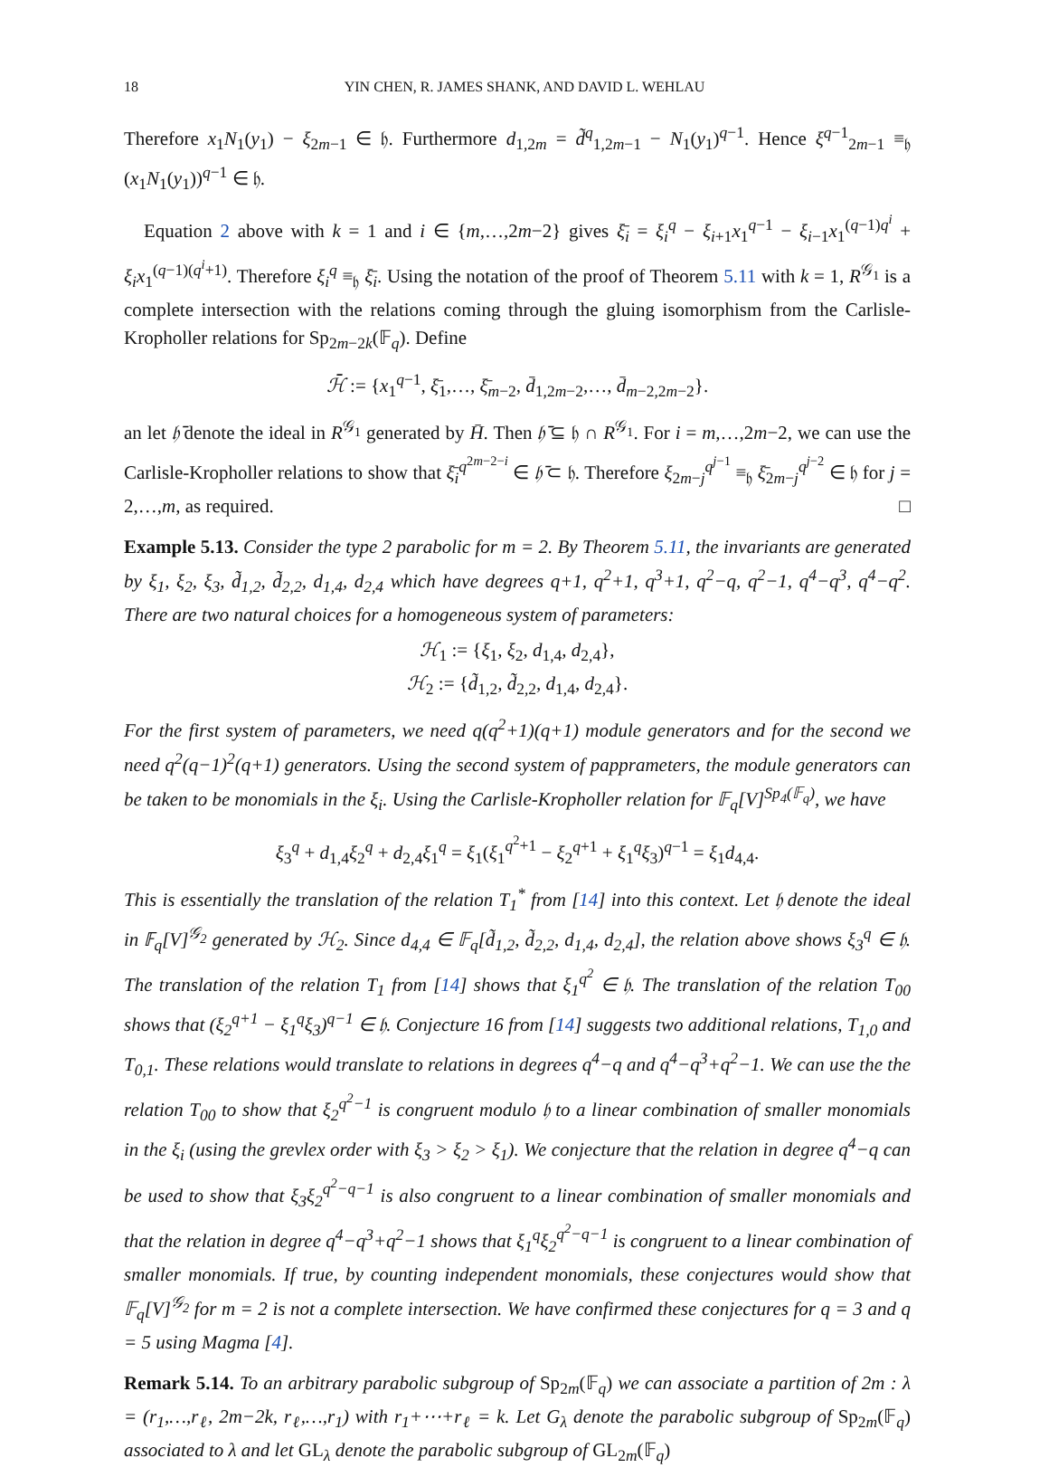18 YIN CHEN, R. JAMES SHANK, AND DAVID L. WEHLAU
Therefore x<sub>1</sub>N<sub>1</sub>(y<sub>1</sub>) − ξ<sub>2m−1</sub> ∈ 𝔥. Furthermore d<sub>1,2m</sub> = d̃<sup>q</sup><sub>1,2m−1</sub> − N<sub>1</sub>(y<sub>1</sub>)<sup>q−1</sup>. Hence ξ<sup>q−1</sup><sub>2m−1</sub> ≡<sub>𝔥</sub> (x<sub>1</sub>N<sub>1</sub>(y<sub>1</sub>))<sup>q−1</sup> ∈ 𝔥.
Equation 2 above with k = 1 and i ∈ {m,…,2m−2} gives ξ̄<sub>i</sub> = ξ<sub>i</sub><sup>q</sup> − ξ<sub>i+1</sub>x<sub>1</sub><sup>q−1</sup> − ξ<sub>i−1</sub>x<sub>1</sub><sup>(q−1)q<sup>i</sup></sup> + ξ<sub>i</sub>x<sub>1</sub><sup>(q−1)(q<sup>i</sup>+1)</sup>. Therefore ξ<sub>i</sub><sup>q</sup> ≡<sub>𝔥</sub> ξ̄<sub>i</sub>. Using the notation of the proof of Theorem 5.11 with k = 1, R<sup>𝒢<sub>1</sub></sup> is a complete intersection with the relations coming through the gluing isomorphism from the Carlisle-Kropholler relations for Sp<sub>2m−2k</sub>(𝔽<sub>q</sub>). Define
ℋ̄ := {x<sub>1</sub><sup>q−1</sup>, ξ̄<sub>1</sub>,…, ξ̄<sub>m−2</sub>, d̄<sub>1,2m−2</sub>,…, d̄<sub>m−2,2m−2</sub>}.
an let 𝔥̄ denote the ideal in R<sup>𝒢<sub>1</sub></sup> generated by H̄. Then 𝔥̄ ⊆ 𝔥 ∩ R<sup>𝒢<sub>1</sub></sup>. For i = m,…,2m−2, we can use the Carlisle-Kropholler relations to show that ξ̄<sub>i</sub><sup>q<sup>2m−2−i</sup></sup> ∈ 𝔥̄ ⊂ 𝔥. Therefore ξ<sub>2m−j</sub><sup>q<sup>j−1</sup></sup> ≡<sub>𝔥</sub> ξ̄<sub>2m−j</sub><sup>q<sup>j−2</sup></sup> ∈ 𝔥 for j = 2,…,m, as required. □
Example 5.13. Consider the type 2 parabolic for m = 2. By Theorem 5.11, the invariants are generated by ξ<sub>1</sub>, ξ<sub>2</sub>, ξ<sub>3</sub>, d̃<sub>1,2</sub>, d̃<sub>2,2</sub>, d<sub>1,4</sub>, d<sub>2,4</sub> which have degrees q+1, q<sup>2</sup>+1, q<sup>3</sup>+1, q<sup>2</sup>−q, q<sup>2</sup>−1, q<sup>4</sup>−q<sup>3</sup>, q<sup>4</sup>−q<sup>2</sup>. There are two natural choices for a homogeneous system of parameters:
ℋ<sub>1</sub> := {ξ<sub>1</sub>, ξ<sub>2</sub>, d<sub>1,4</sub>, d<sub>2,4</sub>},
ℋ<sub>2</sub> := {d̃<sub>1,2</sub>, d̃<sub>2,2</sub>, d<sub>1,4</sub>, d<sub>2,4</sub>}.
For the first system of parameters, we need q(q<sup>2</sup>+1)(q+1) module generators and for the second we need q<sup>2</sup>(q−1)<sup>2</sup>(q+1) generators. Using the second system of papprameters, the module generators can be taken to be monomials in the ξ<sub>i</sub>. Using the Carlisle-Kropholler relation for 𝔽<sub>q</sub>[V]<sup>Sp<sub>4</sub>(𝔽<sub>q</sub>)</sup>, we have
ξ<sub>3</sub><sup>q</sup> + d<sub>1,4</sub>ξ<sub>2</sub><sup>q</sup> + d<sub>2,4</sub>ξ<sub>1</sub><sup>q</sup> = ξ<sub>1</sub>(ξ<sub>1</sub><sup>q<sup>2</sup>+1</sup> − ξ<sub>2</sub><sup>q+1</sup> + ξ<sub>1</sub><sup>q</sup>ξ<sub>3</sub>)<sup>q−1</sup> = ξ<sub>1</sub>d<sub>4,4</sub>.
This is essentially the translation of the relation T<sub>1</sub><sup>*</sup> from [14] into this context. Let 𝔥 denote the ideal in 𝔽<sub>q</sub>[V]<sup>𝒢<sub>2</sub></sup> generated by ℋ<sub>2</sub>. Since d<sub>4,4</sub> ∈ 𝔽<sub>q</sub>[d̃<sub>1,2</sub>, d̃<sub>2,2</sub>, d<sub>1,4</sub>, d<sub>2,4</sub>], the relation above shows ξ<sub>3</sub><sup>q</sup> ∈ 𝔥. The translation of the relation T<sub>1</sub> from [14] shows that ξ<sub>1</sub><sup>q<sup>2</sup></sup> ∈ 𝔥. The translation of the relation T<sub>00</sub> shows that (ξ<sub>2</sub><sup>q+1</sup> − ξ<sub>1</sub><sup>q</sup>ξ<sub>3</sub>)<sup>q−1</sup> ∈ 𝔥. Conjecture 16 from [14] suggests two additional relations, T<sub>1,0</sub> and T<sub>0,1</sub>. These relations would translate to relations in degrees q<sup>4</sup>−q and q<sup>4</sup>−q<sup>3</sup>+q<sup>2</sup>−1. We can use the the relation T<sub>00</sub> to show that ξ<sub>2</sub><sup>q<sup>2</sup>−1</sup> is congruent modulo 𝔥 to a linear combination of smaller monomials in the ξ<sub>i</sub> (using the grevlex order with ξ<sub>3</sub> > ξ<sub>2</sub> > ξ<sub>1</sub>). We conjecture that the relation in degree q<sup>4</sup>−q can be used to show that ξ<sub>3</sub>ξ<sub>2</sub><sup>q<sup>2</sup>−q−1</sup> is also congruent to a linear combination of smaller monomials and that the relation in degree q<sup>4</sup>−q<sup>3</sup>+q<sup>2</sup>−1 shows that ξ<sub>1</sub><sup>q</sup>ξ<sub>2</sub><sup>q<sup>2</sup>−q−1</sup> is congruent to a linear combination of smaller monomials. If true, by counting independent monomials, these conjectures would show that 𝔽<sub>q</sub>[V]<sup>𝒢<sub>2</sub></sup> for m = 2 is not a complete intersection. We have confirmed these conjectures for q = 3 and q = 5 using Magma [4].
Remark 5.14. To an arbitrary parabolic subgroup of Sp<sub>2m</sub>(𝔽<sub>q</sub>) we can associate a partition of 2m : λ = (r<sub>1</sub>,…,r<sub>ℓ</sub>, 2m−2k, r<sub>ℓ</sub>,…,r<sub>1</sub>) with r<sub>1</sub>+⋯+r<sub>ℓ</sub> = k. Let G<sub>λ</sub> denote the parabolic subgroup of Sp<sub>2m</sub>(𝔽<sub>q</sub>) associated to λ and let GL<sub>λ</sub> denote the parabolic subgroup of GL<sub>2m</sub>(𝔽<sub>q</sub>)